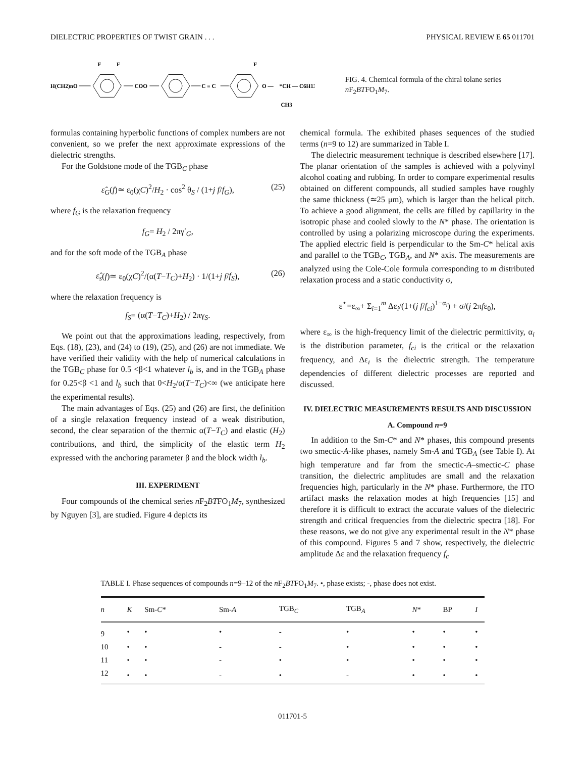DIELECTRIC PROPERTIES OF TWIST GRAIN . . . PHYSICAL REVIEW E 65 011701
H(CH2)nO
F
F
COO
C ≡ C
F
O —
*CH — C6H13
CH3
FIG. 4. Chemical formula of the chiral tolane series n F<sub>2</sub>BTFO<sub>1</sub>M<sub>7</sub>.
formulas containing hyperbolic functions of complex numbers are not convenient, so we prefer the next approximate expressions of the dielectric strengths.
For the Goldstone mode of the TGB<sub>C</sub> phase
ε̂<sub>G</sub>(f)≃ ε<sub>0</sub>(χC)<sup>2</sup>/H<sub>2</sub> · cos<sup>2</sup> θ<sub>S</sub> / (1+j f/f<sub>G</sub>), (25)
where f<sub>G</sub> is the relaxation frequency
f<sub>G</sub>= H<sub>2</sub> / 2πγ′<sub>G</sub>,
and for the soft mode of the TGB<sub>A</sub> phase
ε̂<sub>s</sub>(f)≃ ε<sub>0</sub>(χC)<sup>2</sup>/(α(T−T<sub>C</sub>)+H<sub>2</sub>) · 1/(1+j f/f<sub>S</sub>), (26)
where the relaxation frequency is
f<sub>S</sub>= (α(T−T<sub>C</sub>)+H<sub>2</sub>) / 2πγ<sub>S</sub>.
We point out that the approximations leading, respectively, from Eqs. (18), (23), and (24) to (19), (25), and (26) are not immediate. We have verified their validity with the help of numerical calculations in the TGB<sub>C</sub> phase for 0.5 <β<1 whatever l<sub>b</sub> is, and in the TGB<sub>A</sub> phase for 0.25<β <1 and l<sub>b</sub> such that 0<H<sub>2</sub>/α(T−T<sub>C</sub>)<∞ (we anticipate here the experimental results).
The main advantages of Eqs. (25) and (26) are first, the definition of a single relaxation frequency instead of a weak distribution, second, the clear separation of the thermic α(T−T<sub>C</sub>) and elastic (H<sub>2</sub>) contributions, and third, the simplicity of the elastic term H<sub>2</sub> expressed with the anchoring parameter β and the block width l<sub>b</sub>.
III. EXPERIMENT
Four compounds of the chemical series n F<sub>2</sub>BTFO<sub>1</sub>M<sub>7</sub>, synthesized by Nguyen [3], are studied. Figure 4 depicts its
chemical formula. The exhibited phases sequences of the studied terms (n=9 to 12) are summarized in Table I.
The dielectric measurement technique is described elsewhere [17]. The planar orientation of the samples is achieved with a polyvinyl alcohol coating and rubbing. In order to compare experimental results obtained on different compounds, all studied samples have roughly the same thickness (≃25 μm), which is larger than the helical pitch. To achieve a good alignment, the cells are filled by capillarity in the isotropic phase and cooled slowly to the N* phase. The orientation is controlled by using a polarizing microscope during the experiments. The applied electric field is perpendicular to the Sm-C* helical axis and parallel to the TGB<sub>C</sub>, TGB<sub>A</sub>, and N* axis. The measurements are analyzed using the Cole-Cole formula corresponding to m distributed relaxation process and a static conductivity σ,
ε<sup>⋆</sup>=ε<sub>∞</sub>+ Σ<sub>i=1</sub><sup>m</sup> Δε<sub>i</sub>/(1+(j f/f<sub>ci</sub>)<sup>1−α<sub>i</sub></sup>) + σ/(j 2πfε<sub>0</sub>),
where ε<sub>∞</sub> is the high-frequency limit of the dielectric permittivity, α<sub>i</sub> is the distribution parameter, f<sub>ci</sub> is the critical or the relaxation frequency, and Δε<sub>i</sub> is the dielectric strength. The temperature dependencies of different dielectric processes are reported and discussed.
IV. DIELECTRIC MEASUREMENTS RESULTS AND DISCUSSION
A. Compound n=9
In addition to the Sm-C* and N* phases, this compound presents two smectic-A-like phases, namely Sm-A and TGB<sub>A</sub> (see Table I). At high temperature and far from the smectic-A–smectic-C phase transition, the dielectric amplitudes are small and the relaxation frequencies high, particularly in the N* phase. Furthermore, the ITO artifact masks the relaxation modes at high frequencies [15] and therefore it is difficult to extract the accurate values of the dielectric strength and critical frequencies from the dielectric spectra [18]. For these reasons, we do not give any experimental result in the N* phase of this compound. Figures 5 and 7 show, respectively, the dielectric amplitude Δε and the relaxation frequency f<sub>c</sub>
TABLE I. Phase sequences of compounds n=9–12 of the n F<sub>2</sub>BTFO<sub>1</sub>M<sub>7</sub>. •, phase exists; -, phase does not exist.
| n | K | Sm- C * | Sm- A | TGB<sub>C</sub> | TGB<sub>A</sub> | N * | BP | I |
| --- | --- | --- | --- | --- | --- | --- | --- | --- |
| 9 | • | • | • | - | • | • | • | • |
| 10 | • | • | - | - | • | • | • | • |
| 11 | • | • | - | • | • | • | • | • |
| 12 | • | • | - | • | - | • | • | • |
011701-5